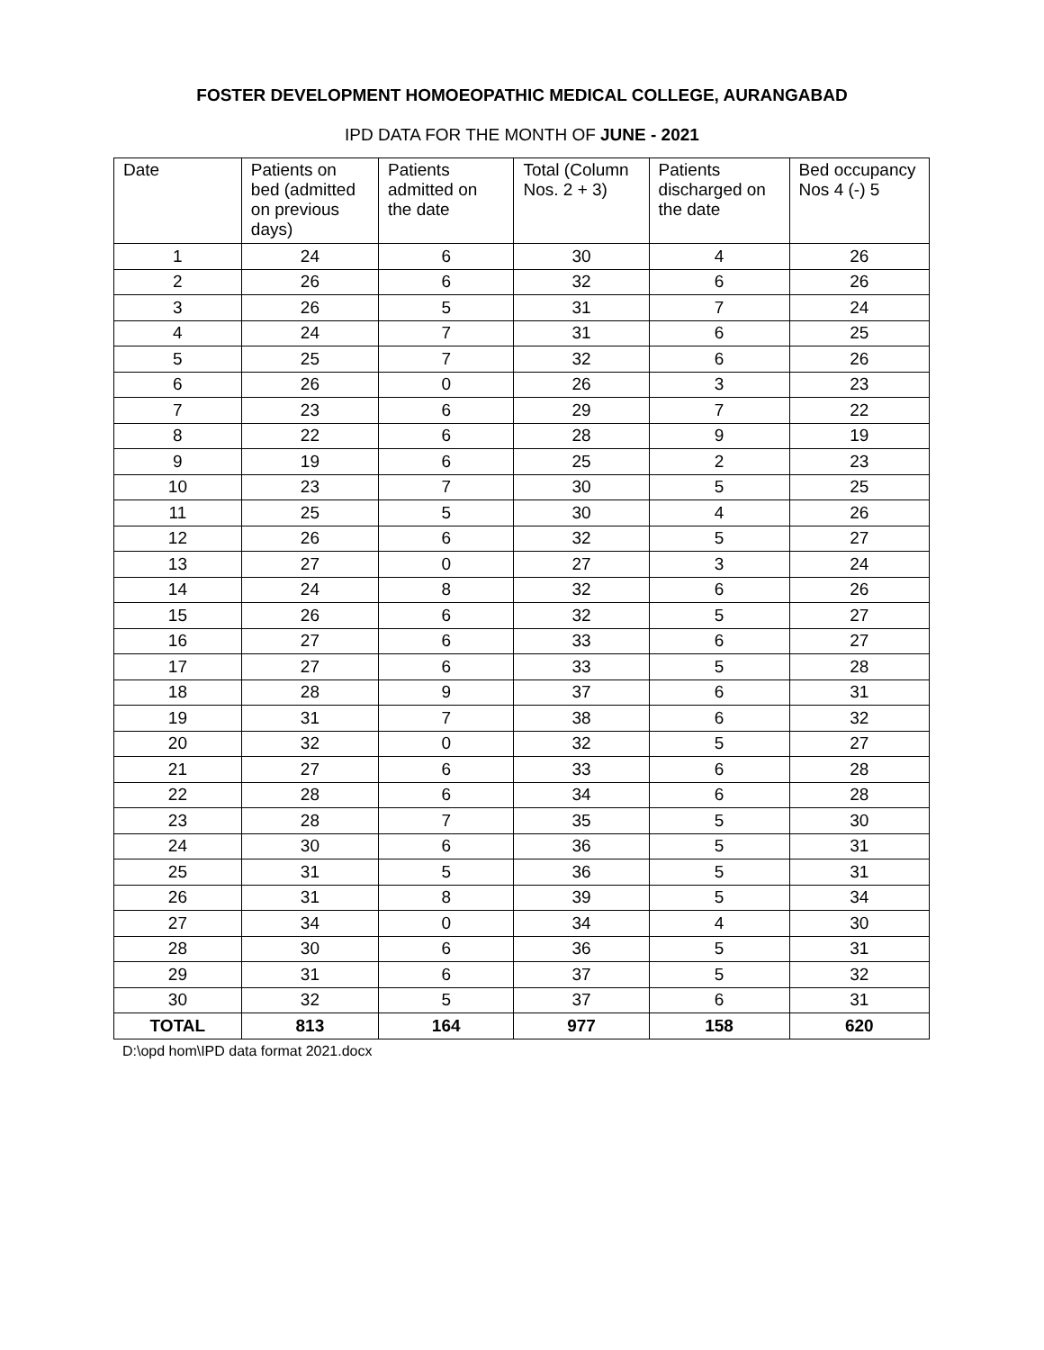FOSTER DEVELOPMENT HOMOEOPATHIC MEDICAL COLLEGE, AURANGABAD
IPD DATA FOR THE MONTH OF JUNE - 2021
| Date | Patients on bed (admitted on previous days) | Patients admitted on the date | Total (Column Nos. 2 + 3) | Patients discharged on the date | Bed occupancy Nos 4 (-) 5 |
| --- | --- | --- | --- | --- | --- |
| 1 | 24 | 6 | 30 | 4 | 26 |
| 2 | 26 | 6 | 32 | 6 | 26 |
| 3 | 26 | 5 | 31 | 7 | 24 |
| 4 | 24 | 7 | 31 | 6 | 25 |
| 5 | 25 | 7 | 32 | 6 | 26 |
| 6 | 26 | 0 | 26 | 3 | 23 |
| 7 | 23 | 6 | 29 | 7 | 22 |
| 8 | 22 | 6 | 28 | 9 | 19 |
| 9 | 19 | 6 | 25 | 2 | 23 |
| 10 | 23 | 7 | 30 | 5 | 25 |
| 11 | 25 | 5 | 30 | 4 | 26 |
| 12 | 26 | 6 | 32 | 5 | 27 |
| 13 | 27 | 0 | 27 | 3 | 24 |
| 14 | 24 | 8 | 32 | 6 | 26 |
| 15 | 26 | 6 | 32 | 5 | 27 |
| 16 | 27 | 6 | 33 | 6 | 27 |
| 17 | 27 | 6 | 33 | 5 | 28 |
| 18 | 28 | 9 | 37 | 6 | 31 |
| 19 | 31 | 7 | 38 | 6 | 32 |
| 20 | 32 | 0 | 32 | 5 | 27 |
| 21 | 27 | 6 | 33 | 6 | 28 |
| 22 | 28 | 6 | 34 | 6 | 28 |
| 23 | 28 | 7 | 35 | 5 | 30 |
| 24 | 30 | 6 | 36 | 5 | 31 |
| 25 | 31 | 5 | 36 | 5 | 31 |
| 26 | 31 | 8 | 39 | 5 | 34 |
| 27 | 34 | 0 | 34 | 4 | 30 |
| 28 | 30 | 6 | 36 | 5 | 31 |
| 29 | 31 | 6 | 37 | 5 | 32 |
| 30 | 32 | 5 | 37 | 6 | 31 |
| TOTAL | 813 | 164 | 977 | 158 | 620 |
D:\opd hom\IPD data format 2021.docx